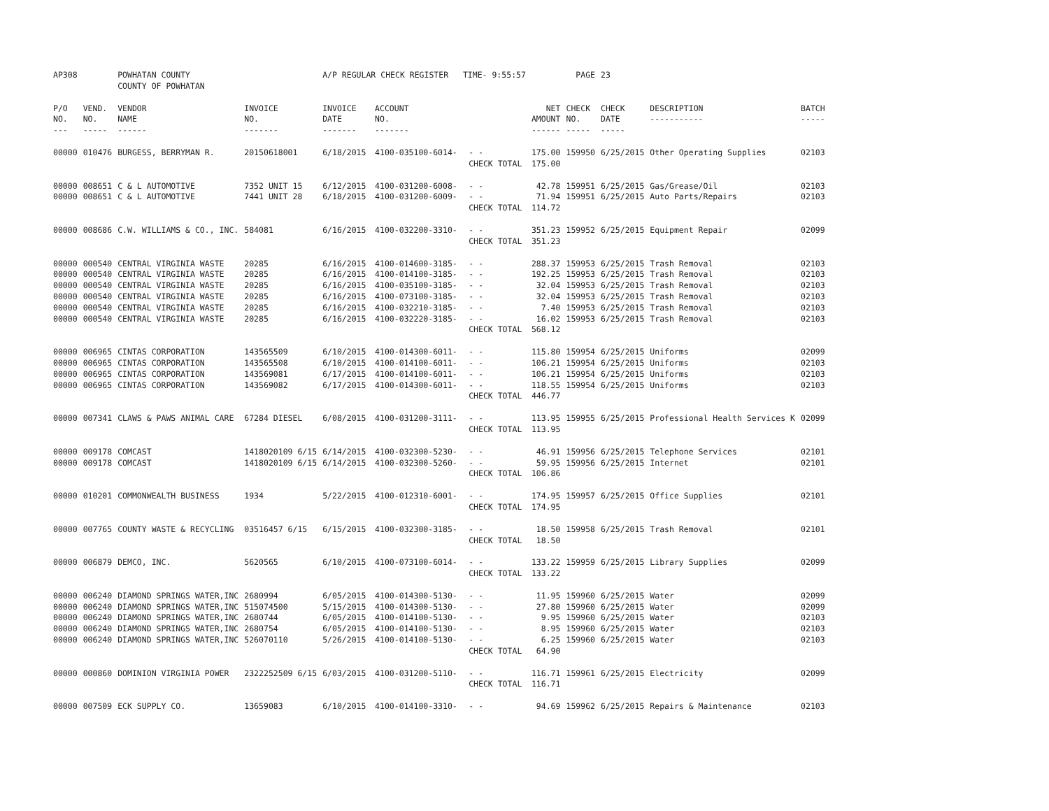| AP308 | | POWHATAN COUNTY COUNTY OF POWHATAN | | A/P REGULAR CHECK REGISTER TIME- 9:55:57 | | | | PAGE | 23 | | | |
| P/O NO. --- | VEND. NO. ----- | VENDOR NAME ------ | INVOICE NO. ------- | INVOICE DATE ------- | ACCOUNT NO. ------- | | NET AMOUNT ------ | CHECK NO. ----- | CHECK DATE ----- | DESCRIPTION ----------- | BATCH ----- | |
| 00000 | 010476 | BURGESS, BERRYMAN R. | 20150618001 | 6/18/2015 | 4100-035100-6014- | - - CHECK TOTAL | 175.00 175.00 | 159950 | 6/25/2015 | Other Operating Supplies | 02103 | |
| 00000 00000 | 008651 008651 | C & L AUTOMOTIVE C & L AUTOMOTIVE | 7352 UNIT 15 7441 UNIT 28 | 6/12/2015 6/18/2015 | 4100-031200-6008- 4100-031200-6009- | - - - - CHECK TOTAL | 42.78 71.94 114.72 | 159951 159951 | 6/25/2015 6/25/2015 | Gas/Grease/Oil Auto Parts/Repairs | 02103 02103 | |
| 00000 | 008686 | C.W. WILLIAMS & CO., INC. | 584081 | 6/16/2015 | 4100-032200-3310- | - - CHECK TOTAL | 351.23 351.23 | 159952 | 6/25/2015 | Equipment Repair | 02099 | |
| 00000 00000 00000 00000 00000 00000 | 000540 000540 000540 000540 000540 000540 | CENTRAL VIRGINIA WASTE CENTRAL VIRGINIA WASTE CENTRAL VIRGINIA WASTE CENTRAL VIRGINIA WASTE CENTRAL VIRGINIA WASTE CENTRAL VIRGINIA WASTE | 20285 20285 20285 20285 20285 20285 | 6/16/2015 6/16/2015 6/16/2015 6/16/2015 6/16/2015 6/16/2015 | 4100-014600-3185- 4100-014100-3185- 4100-035100-3185- 4100-073100-3185- 4100-032210-3185- 4100-032220-3185- | - - - - - - - - - - - - CHECK TOTAL | 288.37 192.25 32.04 32.04 7.40 16.02 568.12 | 159953 159953 159953 159953 159953 159953 | 6/25/2015 6/25/2015 6/25/2015 6/25/2015 6/25/2015 6/25/2015 | Trash Removal Trash Removal Trash Removal Trash Removal Trash Removal Trash Removal | 02103 02103 02103 02103 02103 02103 | |
| 00000 00000 00000 00000 | 006965 006965 006965 006965 | CINTAS CORPORATION CINTAS CORPORATION CINTAS CORPORATION CINTAS CORPORATION | 143565509 143565508 143569081 143569082 | 6/10/2015 6/10/2015 6/17/2015 6/17/2015 | 4100-014300-6011- 4100-014100-6011- 4100-014100-6011- 4100-014300-6011- | - - - - - - - - CHECK TOTAL | 115.80 106.21 106.21 118.55 446.77 | 159954 159954 159954 159954 | 6/25/2015 6/25/2015 6/25/2015 6/25/2015 | Uniforms Uniforms Uniforms Uniforms | 02099 02103 02103 02103 | |
| 00000 | 007341 | CLAWS & PAWS ANIMAL CARE | 67284 DIESEL | 6/08/2015 | 4100-031200-3111- | - - CHECK TOTAL | 113.95 113.95 | 159955 | 6/25/2015 | Professional Health Services K | 02099 | |
| 00000 00000 | 009178 009178 | COMCAST COMCAST | 1418020109 6/15 1418020109 6/15 | 6/14/2015 6/14/2015 | 4100-032300-5230- 4100-032300-5260- | - - - - CHECK TOTAL | 46.91 59.95 106.86 | 159956 159956 | 6/25/2015 6/25/2015 | Telephone Services Internet | 02101 02101 | |
| 00000 | 010201 | COMMONWEALTH BUSINESS | 1934 | 5/22/2015 | 4100-012310-6001- | - - CHECK TOTAL | 174.95 174.95 | 159957 | 6/25/2015 | Office Supplies | 02101 | |
| 00000 | 007765 | COUNTY WASTE & RECYCLING | 03516457 6/15 | 6/15/2015 | 4100-032300-3185- | - - CHECK TOTAL | 18.50 18.50 | 159958 | 6/25/2015 | Trash Removal | 02101 | |
| 00000 | 006879 | DEMCO, INC. | 5620565 | 6/10/2015 | 4100-073100-6014- | - - CHECK TOTAL | 133.22 133.22 | 159959 | 6/25/2015 | Library Supplies | 02099 | |
| 00000 00000 00000 00000 00000 | 006240 006240 006240 006240 006240 | DIAMOND SPRINGS WATER,INC DIAMOND SPRINGS WATER,INC DIAMOND SPRINGS WATER,INC DIAMOND SPRINGS WATER,INC DIAMOND SPRINGS WATER,INC | 2680994 515074500 2680744 2680754 526070110 | 6/05/2015 5/15/2015 6/05/2015 6/05/2015 5/26/2015 | 4100-014300-5130- 4100-014300-5130- 4100-014100-5130- 4100-014100-5130- 4100-014100-5130- | - - - - - - - - - - CHECK TOTAL | 11.95 27.80 9.95 8.95 6.25 64.90 | 159960 159960 159960 159960 159960 | 6/25/2015 6/25/2015 6/25/2015 6/25/2015 6/25/2015 | Water Water Water Water Water | 02099 02099 02103 02103 02103 | |
| 00000 | 000860 | DOMINION VIRGINIA POWER | 2322252509 6/15 | 6/03/2015 | 4100-031200-5110- | - - CHECK TOTAL | 116.71 116.71 | 159961 | 6/25/2015 | Electricity | 02099 | |
| 00000 | 007509 | ECK SUPPLY CO. | 13659083 | 6/10/2015 | 4100-014100-3310- | - - | 94.69 | 159962 | 6/25/2015 | Repairs & Maintenance | 02103 | |